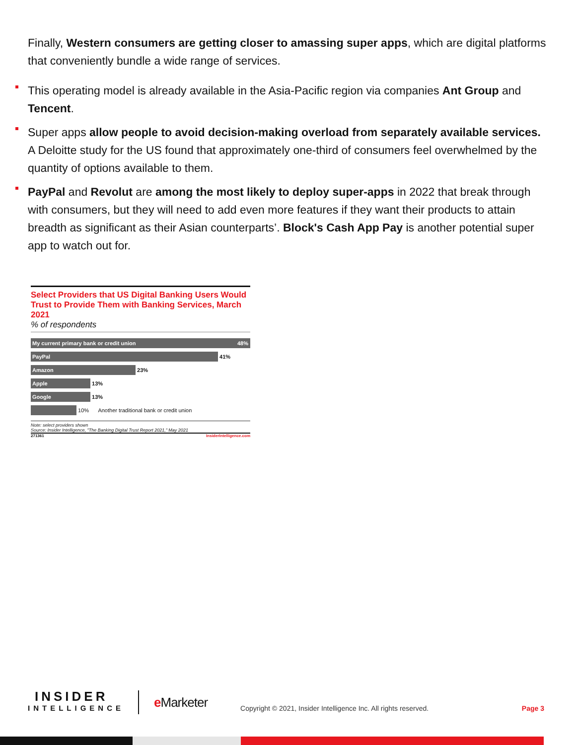Finally, Western consumers are getting closer to amassing super apps, which are digital platforms that conveniently bundle a wide range of services.
This operating model is already available in the Asia-Pacific region via companies Ant Group and Tencent.
Super apps allow people to avoid decision-making overload from separately available services. A Deloitte study for the US found that approximately one-third of consumers feel overwhelmed by the quantity of options available to them.
PayPal and Revolut are among the most likely to deploy super-apps in 2022 that break through with consumers, but they will need to add even more features if they want their products to attain breadth as significant as their Asian counterparts’. Block's Cash App Pay is another potential super app to watch out for.
Select Providers that US Digital Banking Users Would Trust to Provide Them with Banking Services, March 2021
% of respondents
My current primary bank or credit union 48%
PayPal
41%
Amazon
23%
Apple
13%
Google
13%
10% Another traditional bank or credit union
Note: select providers shown
Source: Insider Intelligence, "The Banking Digital Trust Report 2021," May 2021
271361 InsiderIntelligence.com
INSIDER
INTELLIGENCE
e Marketer
Copyright © 2021, Insider Intelligence Inc. All rights reserved.
Page 3